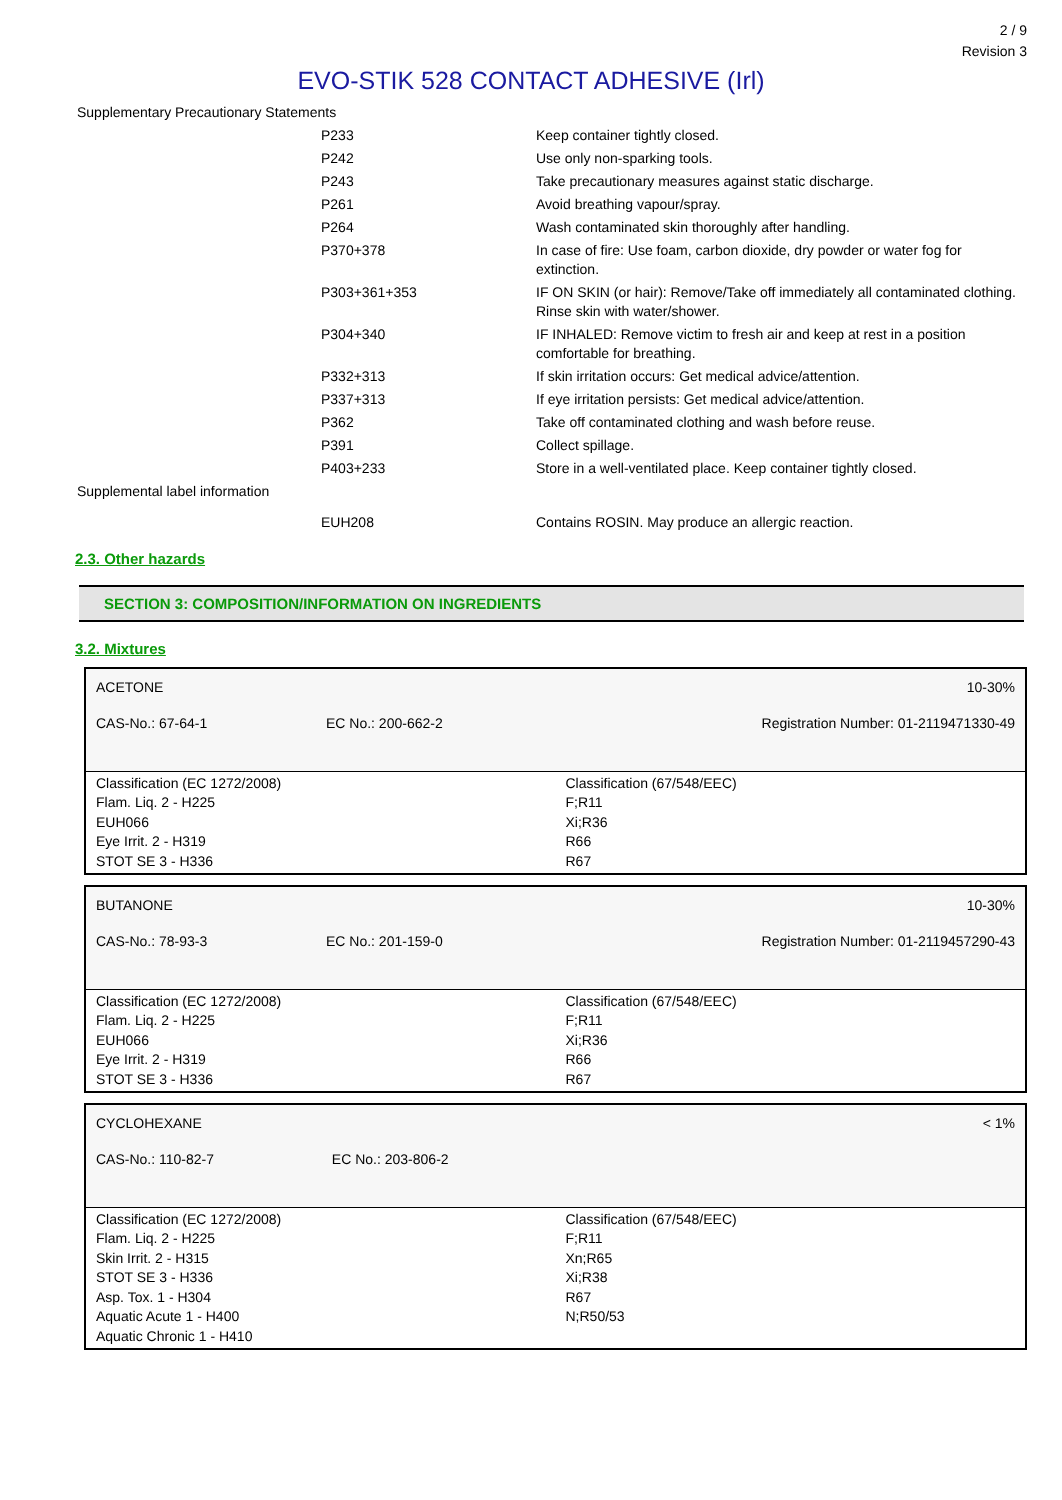2 / 9
Revision 3
EVO-STIK 528 CONTACT ADHESIVE (Irl)
| Supplementary Precautionary Statements | | |
| | P233 | Keep container tightly closed. |
| | P242 | Use only non-sparking tools. |
| | P243 | Take precautionary measures against static discharge. |
| | P261 | Avoid breathing vapour/spray. |
| | P264 | Wash contaminated skin thoroughly after handling. |
| | P370+378 | In case of fire: Use foam, carbon dioxide, dry powder or water fog for extinction. |
| | P303+361+353 | IF ON SKIN (or hair): Remove/Take off immediately all contaminated clothing. Rinse skin with water/shower. |
| | P304+340 | IF INHALED: Remove victim to fresh air and keep at rest in a position comfortable for breathing. |
| | P332+313 | If skin irritation occurs: Get medical advice/attention. |
| | P337+313 | If eye irritation persists: Get medical advice/attention. |
| | P362 | Take off contaminated clothing and wash before reuse. |
| | P391 | Collect spillage. |
| | P403+233 | Store in a well-ventilated place. Keep container tightly closed. |
| Supplemental label information | | |
| | EUH208 | Contains ROSIN. May produce an allergic reaction. |
2.3. Other hazards
SECTION 3: COMPOSITION/INFORMATION ON INGREDIENTS
3.2. Mixtures
| ACETONE | | | 10-30% |
| CAS-No.: 67-64-1 | EC No.: 200-662-2 | | Registration Number: 01-2119471330-49 |
| Classification (EC 1272/2008) Flam. Liq. 2 - H225 EUH066 Eye Irrit. 2 - H319 STOT SE 3 - H336 | | Classification (67/548/EEC) F;R11 Xi;R36 R66 R67 | |
| BUTANONE | | | 10-30% |
| CAS-No.: 78-93-3 | EC No.: 201-159-0 | | Registration Number: 01-2119457290-43 |
| Classification (EC 1272/2008) Flam. Liq. 2 - H225 EUH066 Eye Irrit. 2 - H319 STOT SE 3 - H336 | | Classification (67/548/EEC) F;R11 Xi;R36 R66 R67 | |
| CYCLOHEXANE | | | < 1% |
| CAS-No.: 110-82-7 | EC No.: 203-806-2 | | |
| Classification (EC 1272/2008) Flam. Liq. 2 - H225 Skin Irrit. 2 - H315 STOT SE 3 - H336 Asp. Tox. 1 - H304 Aquatic Acute 1 - H400 Aquatic Chronic 1 - H410 | | Classification (67/548/EEC) F;R11 Xn;R65 Xi;R38 R67 N;R50/53 | |